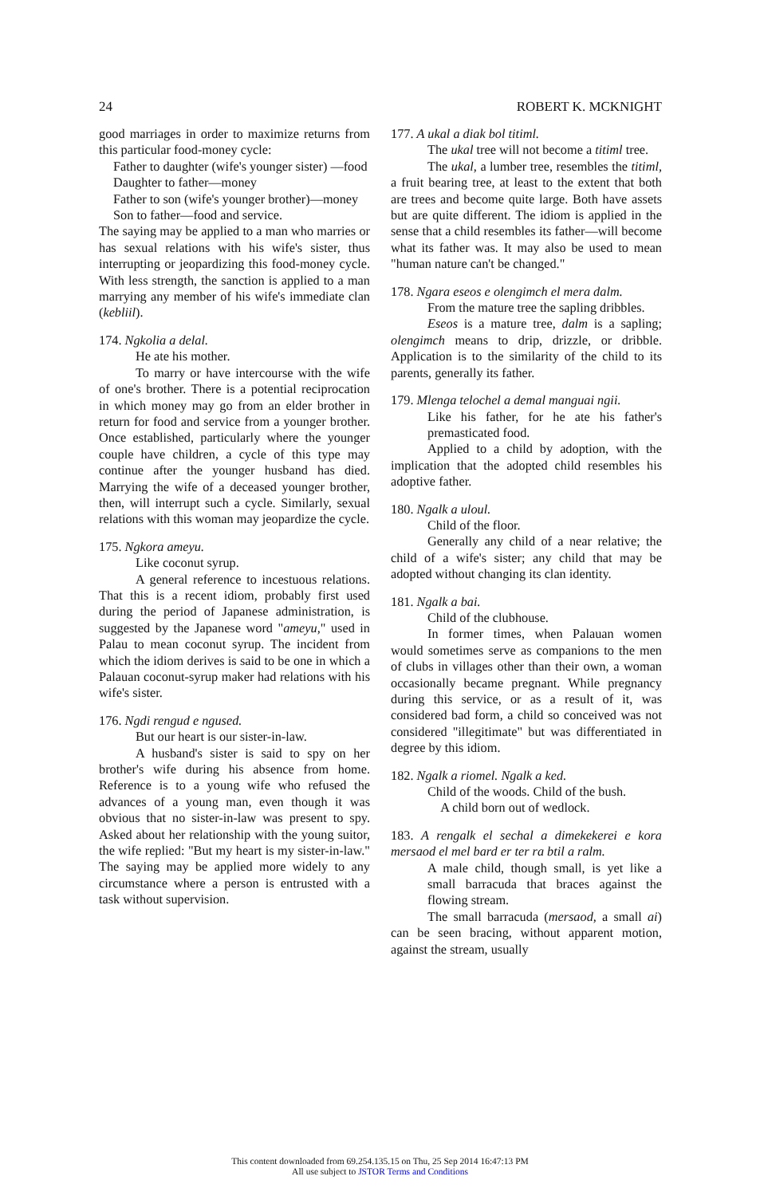24 ROBERT K. MCKNIGHT
good marriages in order to maximize returns from this particular food-money cycle:
Father to daughter (wife's younger sister) —food
Daughter to father—money
Father to son (wife's younger brother)—money
Son to father—food and service.
The saying may be applied to a man who marries or has sexual relations with his wife's sister, thus interrupting or jeopardizing this food-money cycle. With less strength, the sanction is applied to a man marrying any member of his wife's immediate clan (kebliil).
174. Ngkolia a delal.
He ate his mother.
To marry or have intercourse with the wife of one's brother. There is a potential reciprocation in which money may go from an elder brother in return for food and service from a younger brother. Once established, particularly where the younger couple have children, a cycle of this type may continue after the younger husband has died. Marrying the wife of a deceased younger brother, then, will interrupt such a cycle. Similarly, sexual relations with this woman may jeopardize the cycle.
175. Ngkora ameyu.
Like coconut syrup.
A general reference to incestuous relations. That this is a recent idiom, probably first used during the period of Japanese administration, is suggested by the Japanese word "ameyu," used in Palau to mean coconut syrup. The incident from which the idiom derives is said to be one in which a Palauan coconut-syrup maker had relations with his wife's sister.
176. Ngdi rengud e ngused.
But our heart is our sister-in-law.
A husband's sister is said to spy on her brother's wife during his absence from home. Reference is to a young wife who refused the advances of a young man, even though it was obvious that no sister-in-law was present to spy. Asked about her relationship with the young suitor, the wife replied: "But my heart is my sister-in-law." The saying may be applied more widely to any circumstance where a person is entrusted with a task without supervision.
177. A ukal a diak bol titiml.
The ukal tree will not become a titiml tree.
The ukal, a lumber tree, resembles the titiml, a fruit bearing tree, at least to the extent that both are trees and become quite large. Both have assets but are quite different. The idiom is applied in the sense that a child resembles its father—will become what its father was. It may also be used to mean "human nature can't be changed."
178. Ngara eseos e olengimch el mera dalm.
From the mature tree the sapling dribbles.
Eseos is a mature tree, dalm is a sapling; olengimch means to drip, drizzle, or dribble. Application is to the similarity of the child to its parents, generally its father.
179. Mlenga telochel a demal manguai ngii.
Like his father, for he ate his father's premasticated food.
Applied to a child by adoption, with the implication that the adopted child resembles his adoptive father.
180. Ngalk a uloul.
Child of the floor.
Generally any child of a near relative; the child of a wife's sister; any child that may be adopted without changing its clan identity.
181. Ngalk a bai.
Child of the clubhouse.
In former times, when Palauan women would sometimes serve as companions to the men of clubs in villages other than their own, a woman occasionally became pregnant. While pregnancy during this service, or as a result of it, was considered bad form, a child so conceived was not considered "illegitimate" but was differentiated in degree by this idiom.
182. Ngalk a riomel. Ngalk a ked.
Child of the woods. Child of the bush.
A child born out of wedlock.
183. A rengalk el sechal a dimekekerei e kora mersaod el mel bard er ter ra btil a ralm.
A male child, though small, is yet like a small barracuda that braces against the flowing stream.
The small barracuda (mersaod, a small ai) can be seen bracing, without apparent motion, against the stream, usually
This content downloaded from 69.254.135.15 on Thu, 25 Sep 2014 16:47:13 PM
All use subject to JSTOR Terms and Conditions